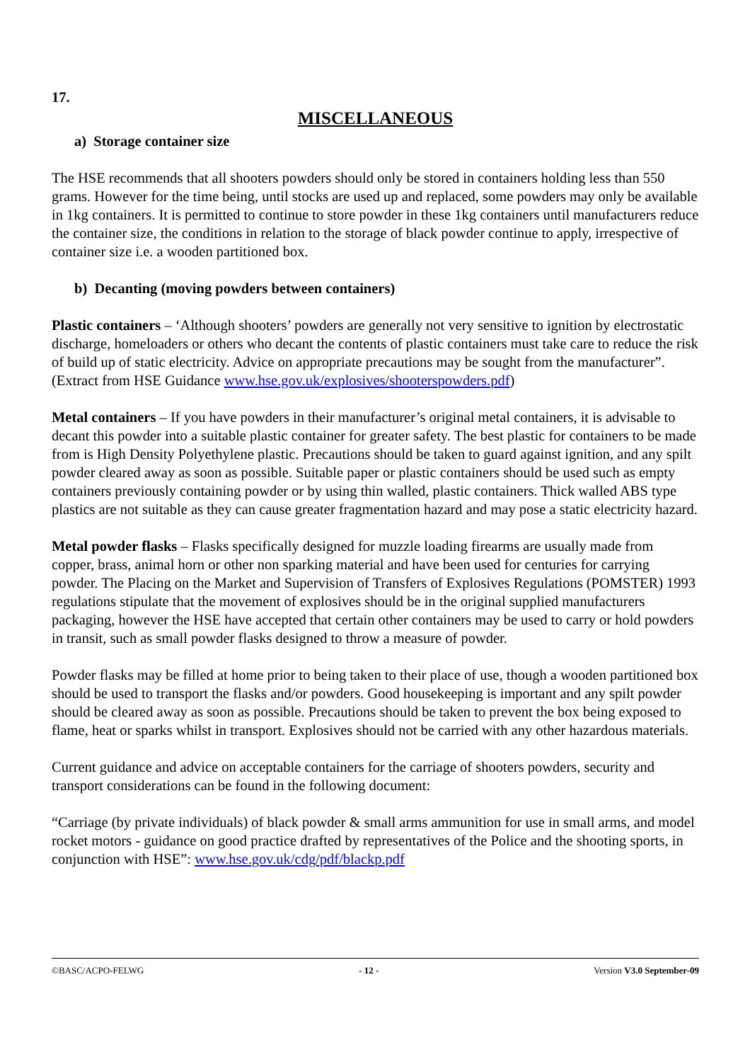17.
MISCELLANEOUS
a) Storage container size
The HSE recommends that all shooters powders should only be stored in containers holding less than 550 grams. However for the time being, until stocks are used up and replaced, some powders may only be available in 1kg containers. It is permitted to continue to store powder in these 1kg containers until manufacturers reduce the container size, the conditions in relation to the storage of black powder continue to apply, irrespective of container size i.e. a wooden partitioned box.
b) Decanting (moving powders between containers)
Plastic containers – ‘Although shooters’ powders are generally not very sensitive to ignition by electrostatic discharge, homeloaders or others who decant the contents of plastic containers must take care to reduce the risk of build up of static electricity. Advice on appropriate precautions may be sought from the manufacturer”.
(Extract from HSE Guidance www.hse.gov.uk/explosives/shooterspowders.pdf)
Metal containers – If you have powders in their manufacturer’s original metal containers, it is advisable to decant this powder into a suitable plastic container for greater safety. The best plastic for containers to be made from is High Density Polyethylene plastic. Precautions should be taken to guard against ignition, and any spilt powder cleared away as soon as possible. Suitable paper or plastic containers should be used such as empty containers previously containing powder or by using thin walled, plastic containers. Thick walled ABS type plastics are not suitable as they can cause greater fragmentation hazard and may pose a static electricity hazard.
Metal powder flasks – Flasks specifically designed for muzzle loading firearms are usually made from copper, brass, animal horn or other non sparking material and have been used for centuries for carrying powder. The Placing on the Market and Supervision of Transfers of Explosives Regulations (POMSTER) 1993 regulations stipulate that the movement of explosives should be in the original supplied manufacturers packaging, however the HSE have accepted that certain other containers may be used to carry or hold powders in transit, such as small powder flasks designed to throw a measure of powder.
Powder flasks may be filled at home prior to being taken to their place of use, though a wooden partitioned box should be used to transport the flasks and/or powders. Good housekeeping is important and any spilt powder should be cleared away as soon as possible. Precautions should be taken to prevent the box being exposed to flame, heat or sparks whilst in transport. Explosives should not be carried with any other hazardous materials.
Current guidance and advice on acceptable containers for the carriage of shooters powders, security and transport considerations can be found in the following document:
“Carriage (by private individuals) of black powder & small arms ammunition for use in small arms, and model rocket motors - guidance on good practice drafted by representatives of the Police and the shooting sports, in conjunction with HSE”: www.hse.gov.uk/cdg/pdf/blackp.pdf
©BASC/ACPO-FELWG - 12 - Version V3.0 September-09